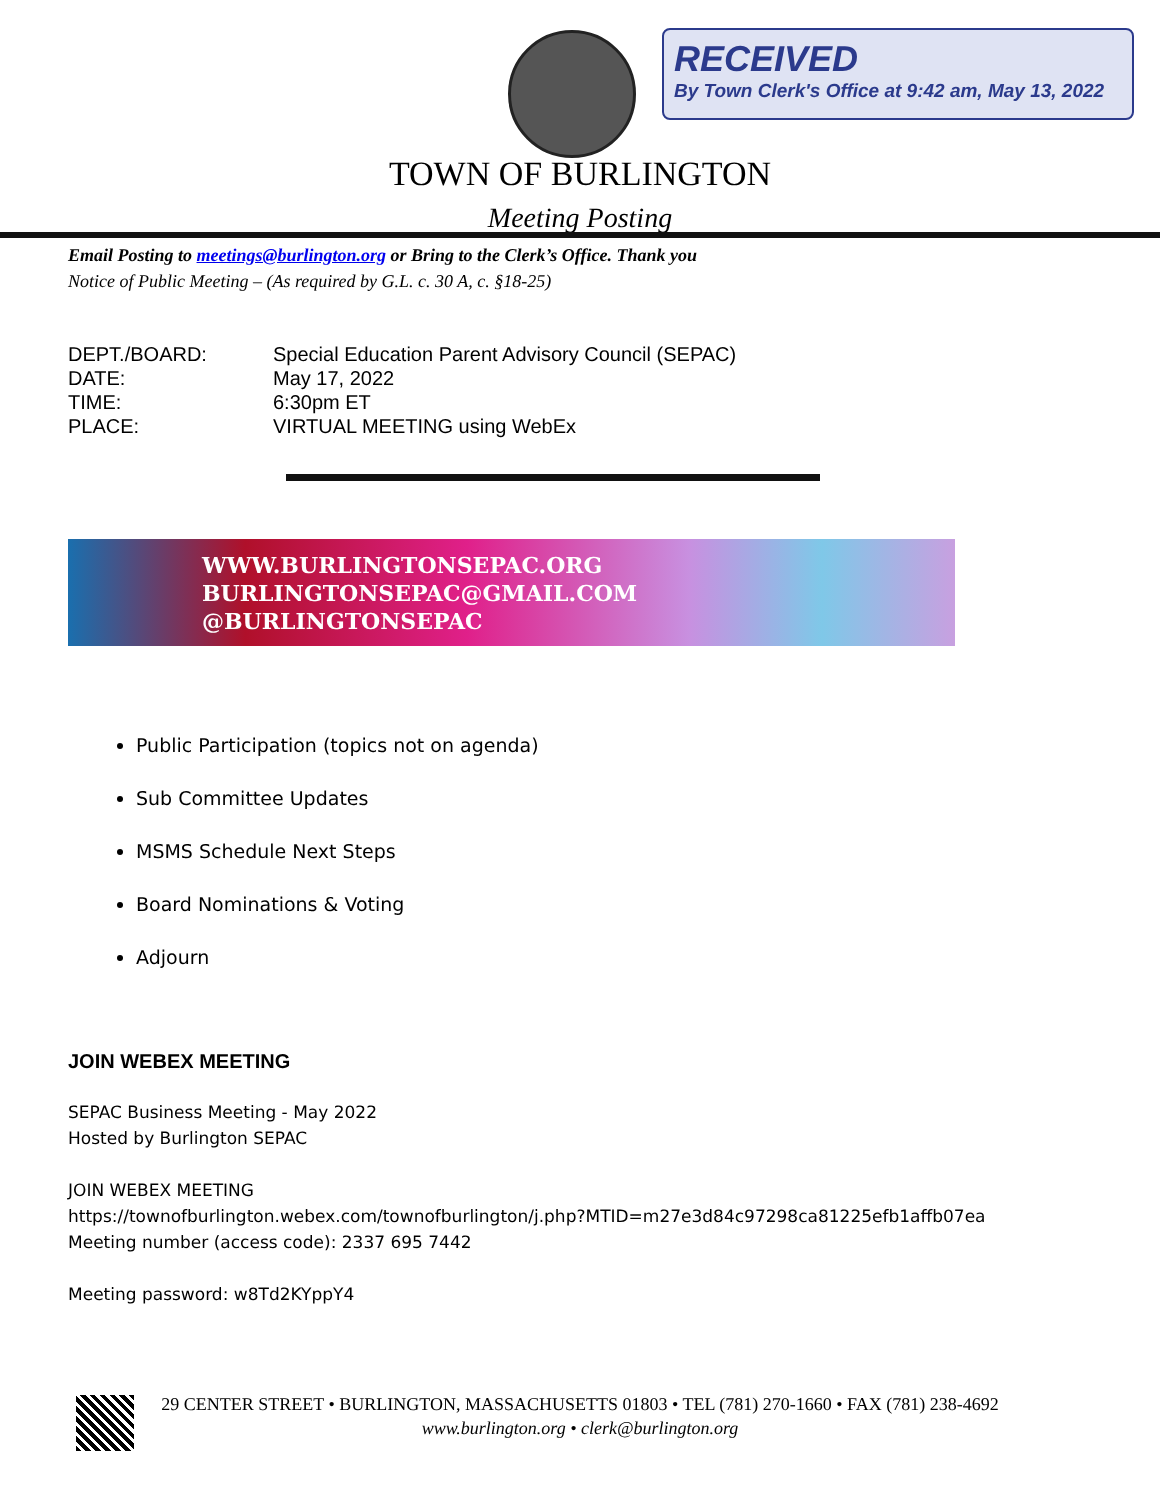RECEIVED
By Town Clerk's Office at 9:42 am, May 13, 2022
TOWN OF BURLINGTON
Meeting Posting
Email Posting to meetings@burlington.org or Bring to the Clerk’s Office. Thank you
Notice of Public Meeting – (As required by G.L. c. 30 A, c. §18-25)
DEPT./BOARD: Special Education Parent Advisory Council (SEPAC)
DATE: May 17, 2022
TIME: 6:30pm ET
PLACE: VIRTUAL MEETING using WebEx
WWW.BURLINGTONSEPAC.ORG
BURLINGTONSEPAC@GMAIL.COM
@BURLINGTONSEPAC
Public Participation (topics not on agenda)
Sub Committee Updates
MSMS Schedule Next Steps
Board Nominations & Voting
Adjourn
JOIN WEBEX MEETING
SEPAC Business Meeting - May 2022
Hosted by Burlington SEPAC
JOIN WEBEX MEETING
https://townofburlington.webex.com/townofburlington/j.php?MTID=m27e3d84c97298ca81225efb1affb07ea
Meeting number (access code): 2337 695 7442
Meeting password: w8Td2KYppY4
29 CENTER STREET • BURLINGTON, MASSACHUSETTS 01803 • TEL (781) 270-1660 • FAX (781) 238-4692
www.burlington.org • clerk@burlington.org